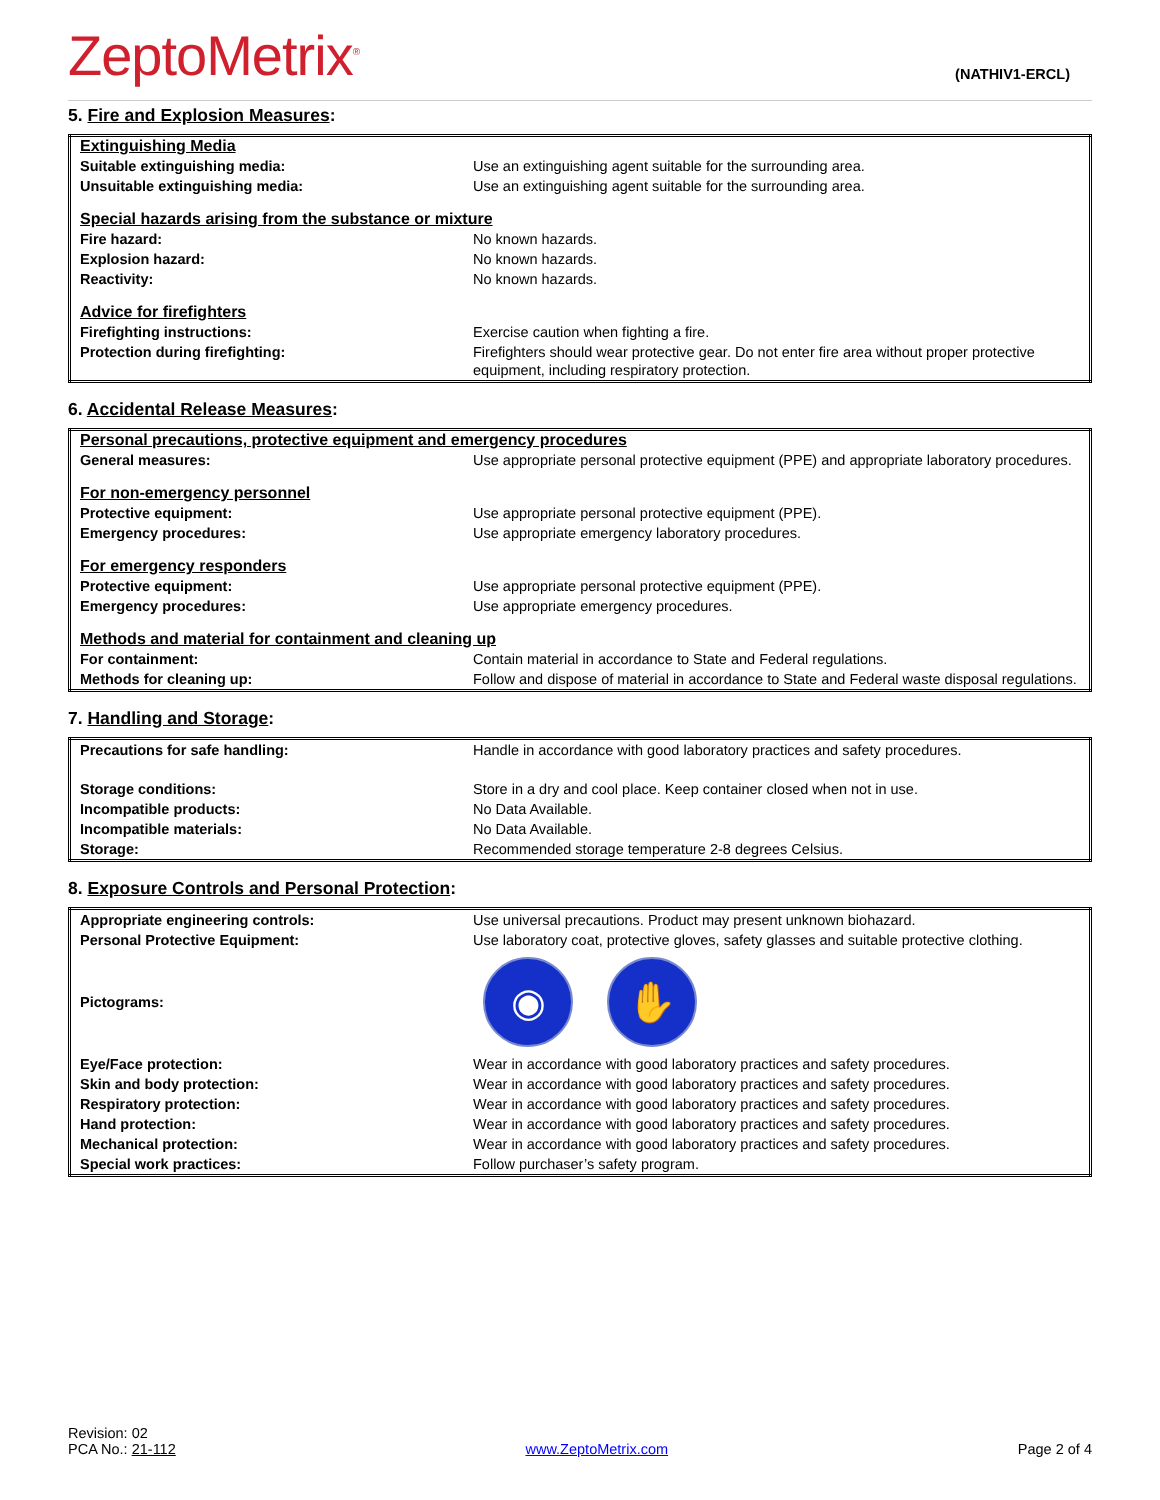ZeptoMetrix<sup>®</sup>
(NATHIV1-ERCL)
5. Fire and Explosion Measures:
| Extinguishing Media | |
| Suitable extinguishing media: | Use an extinguishing agent suitable for the surrounding area. |
| Unsuitable extinguishing media: | Use an extinguishing agent suitable for the surrounding area. |
| Special hazards arising from the substance or mixture | |
| Fire hazard: | No known hazards. |
| Explosion hazard: | No known hazards. |
| Reactivity: | No known hazards. |
| Advice for firefighters | |
| Firefighting instructions: | Exercise caution when fighting a fire. |
| Protection during firefighting: | Firefighters should wear protective gear. Do not enter fire area without proper protective equipment, including respiratory protection. |
6. Accidental Release Measures:
| Personal precautions, protective equipment and emergency procedures | |
| General measures: | Use appropriate personal protective equipment (PPE) and appropriate laboratory procedures. |
| For non-emergency personnel | |
| Protective equipment: | Use appropriate personal protective equipment (PPE). |
| Emergency procedures: | Use appropriate emergency laboratory procedures. |
| For emergency responders | |
| Protective equipment: | Use appropriate personal protective equipment (PPE). |
| Emergency procedures: | Use appropriate emergency procedures. |
| Methods and material for containment and cleaning up | |
| For containment: | Contain material in accordance to State and Federal regulations. |
| Methods for cleaning up: | Follow and dispose of material in accordance to State and Federal waste disposal regulations. |
7. Handling and Storage:
| Precautions for safe handling: | Handle in accordance with good laboratory practices and safety procedures. |
| Storage conditions: | Store in a dry and cool place. Keep container closed when not in use. |
| Incompatible products: | No Data Available. |
| Incompatible materials: | No Data Available. |
| Storage: | Recommended storage temperature 2-8 degrees Celsius. |
8. Exposure Controls and Personal Protection:
| Appropriate engineering controls: | Use universal precautions. Product may present unknown biohazard. |
| Personal Protective Equipment: | Use laboratory coat, protective gloves, safety glasses and suitable protective clothing. |
| Pictograms: | ◉ ✋ |
| Eye/Face protection: | Wear in accordance with good laboratory practices and safety procedures. |
| Skin and body protection: | Wear in accordance with good laboratory practices and safety procedures. |
| Respiratory protection: | Wear in accordance with good laboratory practices and safety procedures. |
| Hand protection: | Wear in accordance with good laboratory practices and safety procedures. |
| Mechanical protection: | Wear in accordance with good laboratory practices and safety procedures. |
| Special work practices: | Follow purchaser’s safety program. |
Revision: 02
PCA No.: 21-112
www.ZeptoMetrix.com
Page 2 of 4